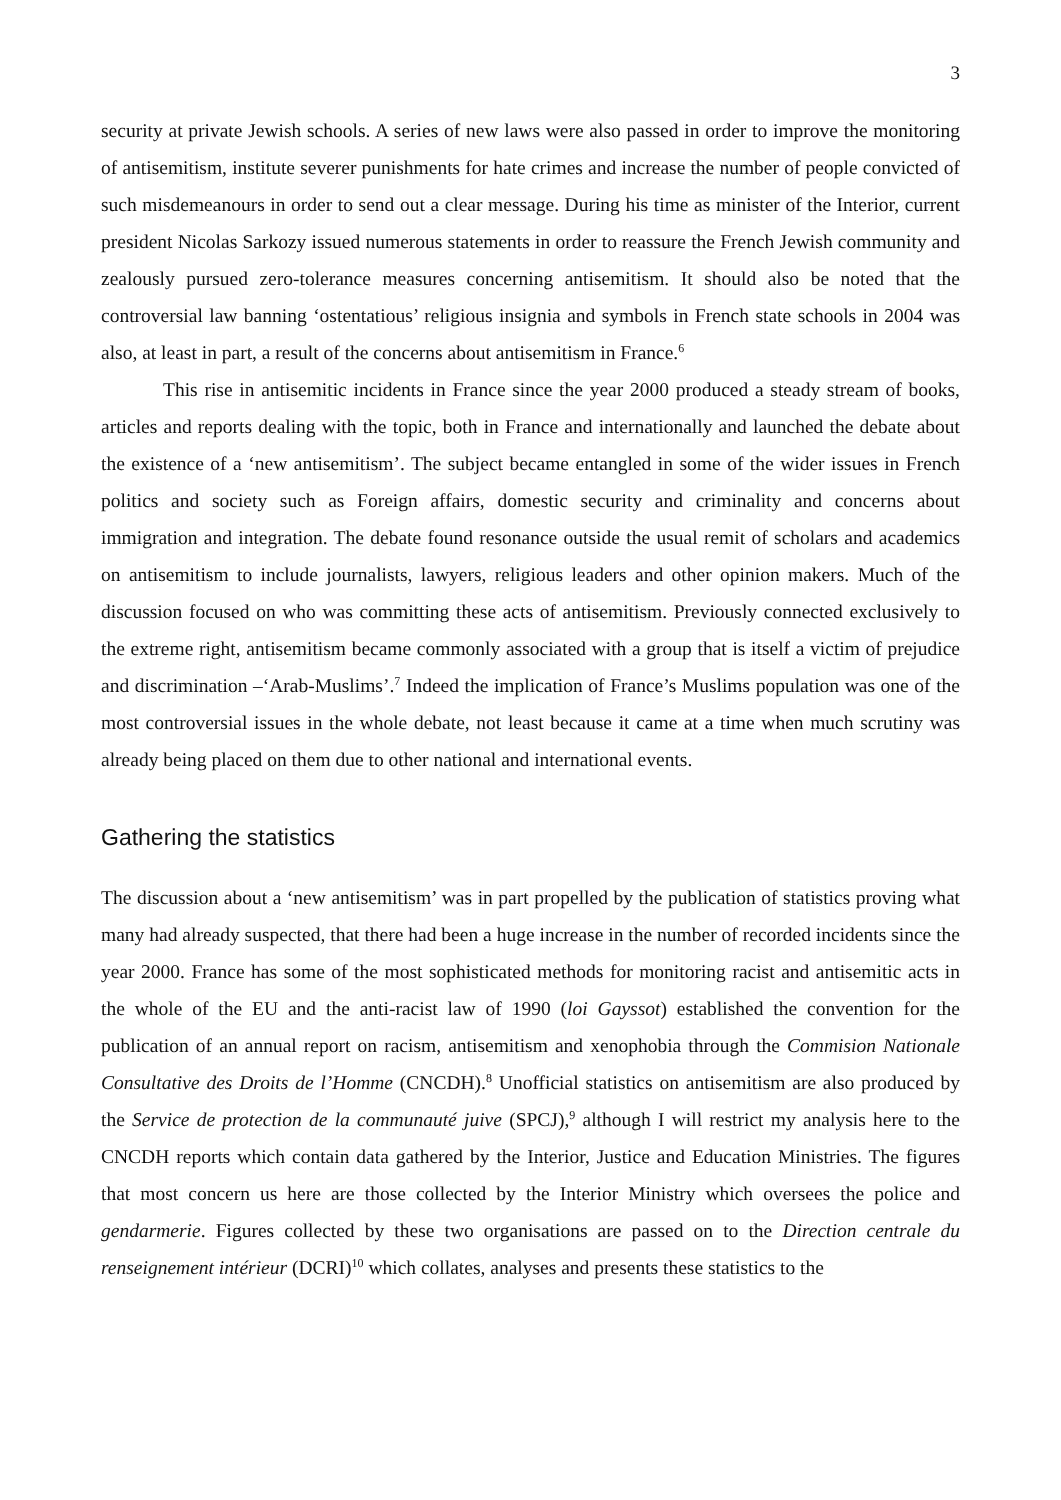3
security at private Jewish schools. A series of new laws were also passed in order to improve the monitoring of antisemitism, institute severer punishments for hate crimes and increase the number of people convicted of such misdemeanours in order to send out a clear message. During his time as minister of the Interior, current president Nicolas Sarkozy issued numerous statements in order to reassure the French Jewish community and zealously pursued zero-tolerance measures concerning antisemitism. It should also be noted that the controversial law banning ‘ostentatious’ religious insignia and symbols in French state schools in 2004 was also, at least in part, a result of the concerns about antisemitism in France.<sup>6</sup>
This rise in antisemitic incidents in France since the year 2000 produced a steady stream of books, articles and reports dealing with the topic, both in France and internationally and launched the debate about the existence of a ‘new antisemitism’. The subject became entangled in some of the wider issues in French politics and society such as Foreign affairs, domestic security and criminality and concerns about immigration and integration. The debate found resonance outside the usual remit of scholars and academics on antisemitism to include journalists, lawyers, religious leaders and other opinion makers. Much of the discussion focused on who was committing these acts of antisemitism. Previously connected exclusively to the extreme right, antisemitism became commonly associated with a group that is itself a victim of prejudice and discrimination –‘Arab-Muslims’.<sup>7</sup> Indeed the implication of France’s Muslims population was one of the most controversial issues in the whole debate, not least because it came at a time when much scrutiny was already being placed on them due to other national and international events.
Gathering the statistics
The discussion about a ‘new antisemitism’ was in part propelled by the publication of statistics proving what many had already suspected, that there had been a huge increase in the number of recorded incidents since the year 2000. France has some of the most sophisticated methods for monitoring racist and antisemitic acts in the whole of the EU and the anti-racist law of 1990 (loi Gayssot) established the convention for the publication of an annual report on racism, antisemitism and xenophobia through the Commision Nationale Consultative des Droits de l’Homme (CNCDH).<sup>8</sup> Unofficial statistics on antisemitism are also produced by the Service de protection de la communauté juive (SPCJ),<sup>9</sup> although I will restrict my analysis here to the CNCDH reports which contain data gathered by the Interior, Justice and Education Ministries. The figures that most concern us here are those collected by the Interior Ministry which oversees the police and gendarmerie. Figures collected by these two organisations are passed on to the Direction centrale du renseignement intérieur (DCRI)<sup>10</sup> which collates, analyses and presents these statistics to the